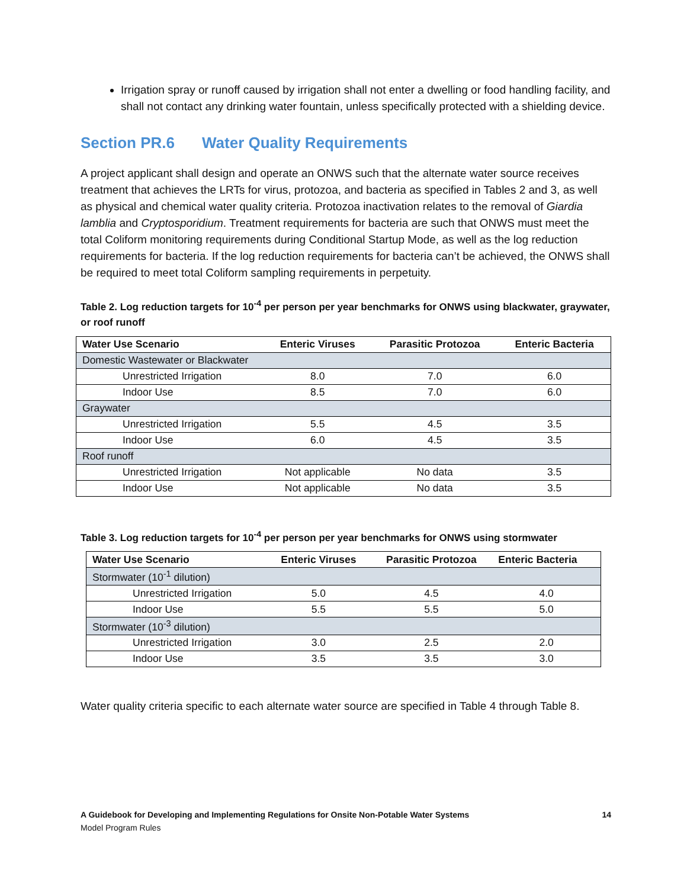Irrigation spray or runoff caused by irrigation shall not enter a dwelling or food handling facility, and shall not contact any drinking water fountain, unless specifically protected with a shielding device.
Section PR.6 Water Quality Requirements
A project applicant shall design and operate an ONWS such that the alternate water source receives treatment that achieves the LRTs for virus, protozoa, and bacteria as specified in Tables 2 and 3, as well as physical and chemical water quality criteria. Protozoa inactivation relates to the removal of Giardia lamblia and Cryptosporidium. Treatment requirements for bacteria are such that ONWS must meet the total Coliform monitoring requirements during Conditional Startup Mode, as well as the log reduction requirements for bacteria. If the log reduction requirements for bacteria can’t be achieved, the ONWS shall be required to meet total Coliform sampling requirements in perpetuity.
Table 2. Log reduction targets for 10<sup>-4</sup> per person per year benchmarks for ONWS using blackwater, graywater, or roof runoff
| Water Use Scenario | Enteric Viruses | Parasitic Protozoa | Enteric Bacteria |
| --- | --- | --- | --- |
| Domestic Wastewater or Blackwater | | | |
| Unrestricted Irrigation | 8.0 | 7.0 | 6.0 |
| Indoor Use | 8.5 | 7.0 | 6.0 |
| Graywater | | | |
| Unrestricted Irrigation | 5.5 | 4.5 | 3.5 |
| Indoor Use | 6.0 | 4.5 | 3.5 |
| Roof runoff | | | |
| Unrestricted Irrigation | Not applicable | No data | 3.5 |
| Indoor Use | Not applicable | No data | 3.5 |
Table 3. Log reduction targets for 10<sup>-4</sup> per person per year benchmarks for ONWS using stormwater
| Water Use Scenario | Enteric Viruses | Parasitic Protozoa | Enteric Bacteria |
| --- | --- | --- | --- |
| Stormwater (10<sup>-1</sup> dilution) | | | |
| Unrestricted Irrigation | 5.0 | 4.5 | 4.0 |
| Indoor Use | 5.5 | 5.5 | 5.0 |
| Stormwater (10<sup>-3</sup> dilution) | | | |
| Unrestricted Irrigation | 3.0 | 2.5 | 2.0 |
| Indoor Use | 3.5 | 3.5 | 3.0 |
Water quality criteria specific to each alternate water source are specified in Table 4 through Table 8.
A Guidebook for Developing and Implementing Regulations for Onsite Non-Potable Water Systems 14
Model Program Rules